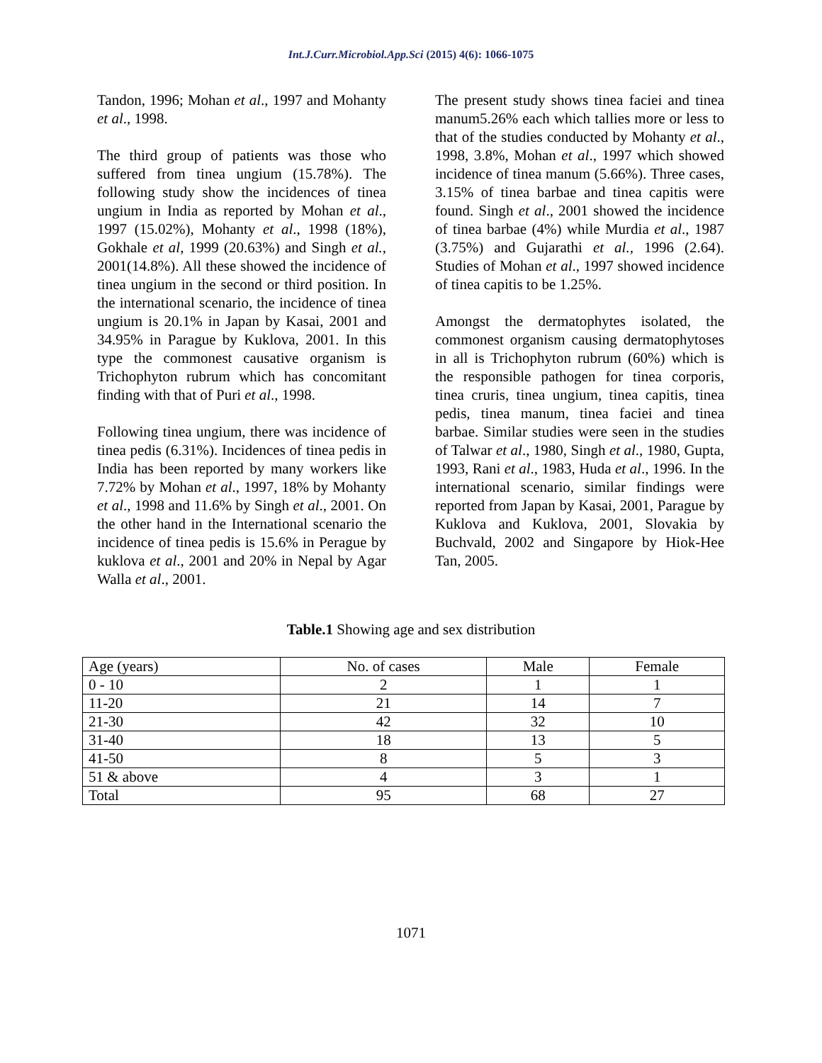Int.J.Curr.Microbiol.App.Sci (2015) 4(6): 1066-1075
Tandon, 1996; Mohan et al., 1997 and Mohanty et al., 1998.
The third group of patients was those who suffered from tinea ungium (15.78%). The following study show the incidences of tinea ungium in India as reported by Mohan et al., 1997 (15.02%), Mohanty et al., 1998 (18%), Gokhale et al, 1999 (20.63%) and Singh et al., 2001(14.8%). All these showed the incidence of tinea ungium in the second or third position. In the international scenario, the incidence of tinea ungium is 20.1% in Japan by Kasai, 2001 and 34.95% in Parague by Kuklova, 2001. In this type the commonest causative organism is Trichophyton rubrum which has concomitant finding with that of Puri et al., 1998.
Following tinea ungium, there was incidence of tinea pedis (6.31%). Incidences of tinea pedis in India has been reported by many workers like 7.72% by Mohan et al., 1997, 18% by Mohanty et al., 1998 and 11.6% by Singh et al., 2001. On the other hand in the International scenario the incidence of tinea pedis is 15.6% in Perague by kuklova et al., 2001 and 20% in Nepal by Agar Walla et al., 2001.
The present study shows tinea faciei and tinea manum5.26% each which tallies more or less to that of the studies conducted by Mohanty et al., 1998, 3.8%, Mohan et al., 1997 which showed incidence of tinea manum (5.66%). Three cases, 3.15% of tinea barbae and tinea capitis were found. Singh et al., 2001 showed the incidence of tinea barbae (4%) while Murdia et al., 1987 (3.75%) and Gujarathi et al., 1996 (2.64). Studies of Mohan et al., 1997 showed incidence of tinea capitis to be 1.25%.
Amongst the dermatophytes isolated, the commonest organism causing dermatophytoses in all is Trichophyton rubrum (60%) which is the responsible pathogen for tinea corporis, tinea cruris, tinea ungium, tinea capitis, tinea pedis, tinea manum, tinea faciei and tinea barbae. Similar studies were seen in the studies of Talwar et al., 1980, Singh et al., 1980, Gupta, 1993, Rani et al., 1983, Huda et al., 1996. In the international scenario, similar findings were reported from Japan by Kasai, 2001, Parague by Kuklova and Kuklova, 2001, Slovakia by Buchvald, 2002 and Singapore by Hiok-Hee Tan, 2005.
Table.1 Showing age and sex distribution
| Age (years) | No. of cases | Male | Female |
| 0 - 10 | 2 | 1 | 1 |
| 11-20 | 21 | 14 | 7 |
| 21-30 | 42 | 32 | 10 |
| 31-40 | 18 | 13 | 5 |
| 41-50 | 8 | 5 | 3 |
| 51 & above | 4 | 3 | 1 |
| Total | 95 | 68 | 27 |
1071